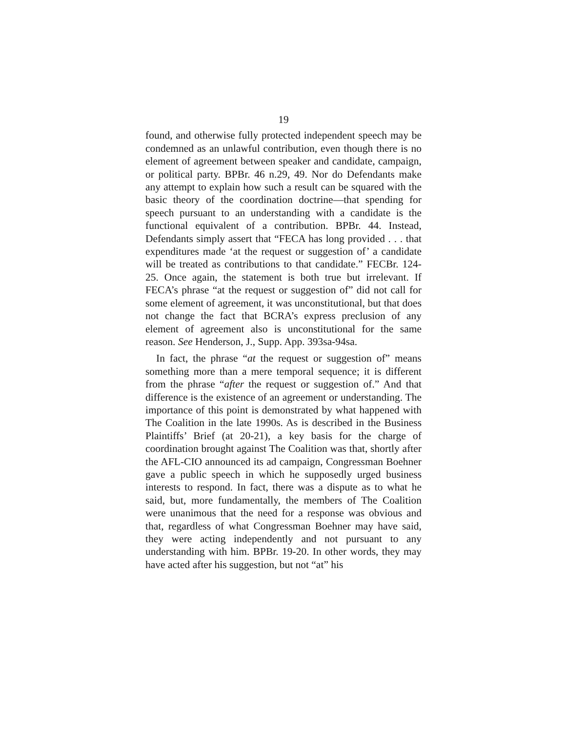19
found, and otherwise fully protected independent speech may be condemned as an unlawful contribution, even though there is no element of agreement between speaker and candidate, campaign, or political party. BPBr. 46 n.29, 49. Nor do Defendants make any attempt to explain how such a result can be squared with the basic theory of the coordination doctrine—that spending for speech pursuant to an understanding with a candidate is the functional equivalent of a contribution. BPBr. 44. Instead, Defendants simply assert that “FECA has long provided . . . that expenditures made ‘at the request or suggestion of’ a candidate will be treated as contributions to that candidate.” FECBr. 124-25. Once again, the statement is both true but irrelevant. If FECA’s phrase “at the request or suggestion of” did not call for some element of agreement, it was unconstitutional, but that does not change the fact that BCRA’s express preclusion of any element of agreement also is unconstitutional for the same reason. See Henderson, J., Supp. App. 393sa-94sa.
In fact, the phrase “at the request or suggestion of” means something more than a mere temporal sequence; it is different from the phrase “after the request or suggestion of.” And that difference is the existence of an agreement or understanding. The importance of this point is demonstrated by what happened with The Coalition in the late 1990s. As is described in the Business Plaintiffs’ Brief (at 20-21), a key basis for the charge of coordination brought against The Coalition was that, shortly after the AFL-CIO announced its ad campaign, Congressman Boehner gave a public speech in which he supposedly urged business interests to respond. In fact, there was a dispute as to what he said, but, more fundamentally, the members of The Coalition were unanimous that the need for a response was obvious and that, regardless of what Congressman Boehner may have said, they were acting independently and not pursuant to any understanding with him. BPBr. 19-20. In other words, they may have acted after his suggestion, but not “at” his